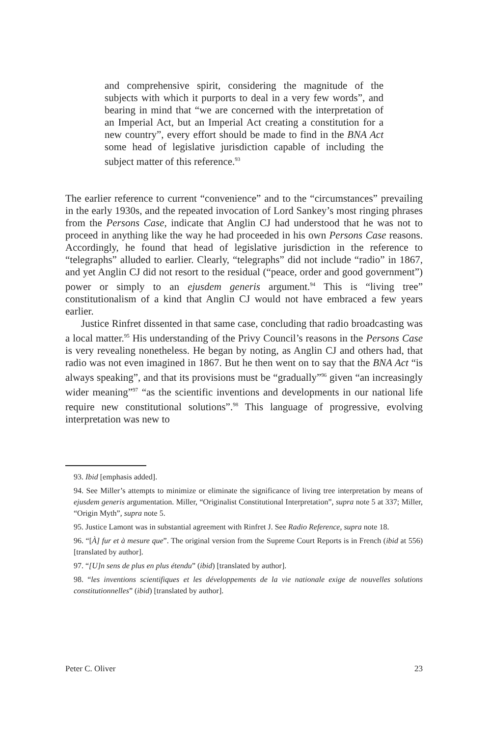and comprehensive spirit, considering the magnitude of the subjects with which it purports to deal in a very few words”, and bearing in mind that “we are concerned with the interpretation of an Imperial Act, but an Imperial Act creating a constitution for a new country”, every effort should be made to find in the BNA Act some head of legislative jurisdiction capable of including the subject matter of this reference.<sup>93</sup>
The earlier reference to current “convenience” and to the “circumstances” prevailing in the early 1930s, and the repeated invocation of Lord Sankey’s most ringing phrases from the Persons Case, indicate that Anglin CJ had understood that he was not to proceed in anything like the way he had proceeded in his own Persons Case reasons. Accordingly, he found that head of legislative jurisdiction in the reference to “telegraphs” alluded to earlier. Clearly, “telegraphs” did not include “radio” in 1867, and yet Anglin CJ did not resort to the residual (“peace, order and good government”) power or simply to an ejusdem generis argument.<sup>94</sup> This is “living tree” constitutionalism of a kind that Anglin CJ would not have embraced a few years earlier.
Justice Rinfret dissented in that same case, concluding that radio broadcasting was a local matter.<sup>95</sup> His understanding of the Privy Council’s reasons in the Persons Case is very revealing nonetheless. He began by noting, as Anglin CJ and others had, that radio was not even imagined in 1867. But he then went on to say that the BNA Act “is always speaking”, and that its provisions must be “gradually”<sup>96</sup> given “an increasingly wider meaning”<sup>97</sup> “as the scientific inventions and developments in our national life require new constitutional solutions”.<sup>98</sup> This language of progressive, evolving interpretation was new to
93. Ibid [emphasis added].
94. See Miller’s attempts to minimize or eliminate the significance of living tree interpretation by means of ejusdem generis argumentation. Miller, “Originalist Constitutional Interpretation”, supra note 5 at 337; Miller, “Origin Myth”, supra note 5.
95. Justice Lamont was in substantial agreement with Rinfret J. See Radio Reference, supra note 18.
96. “[À] fur et à mesure que”. The original version from the Supreme Court Reports is in French (ibid at 556) [translated by author].
97. “[U]n sens de plus en plus étendu” (ibid) [translated by author].
98. “les inventions scientifiques et les développements de la vie nationale exige de nouvelles solutions constitutionnelles” (ibid) [translated by author].
Peter C. Oliver 23